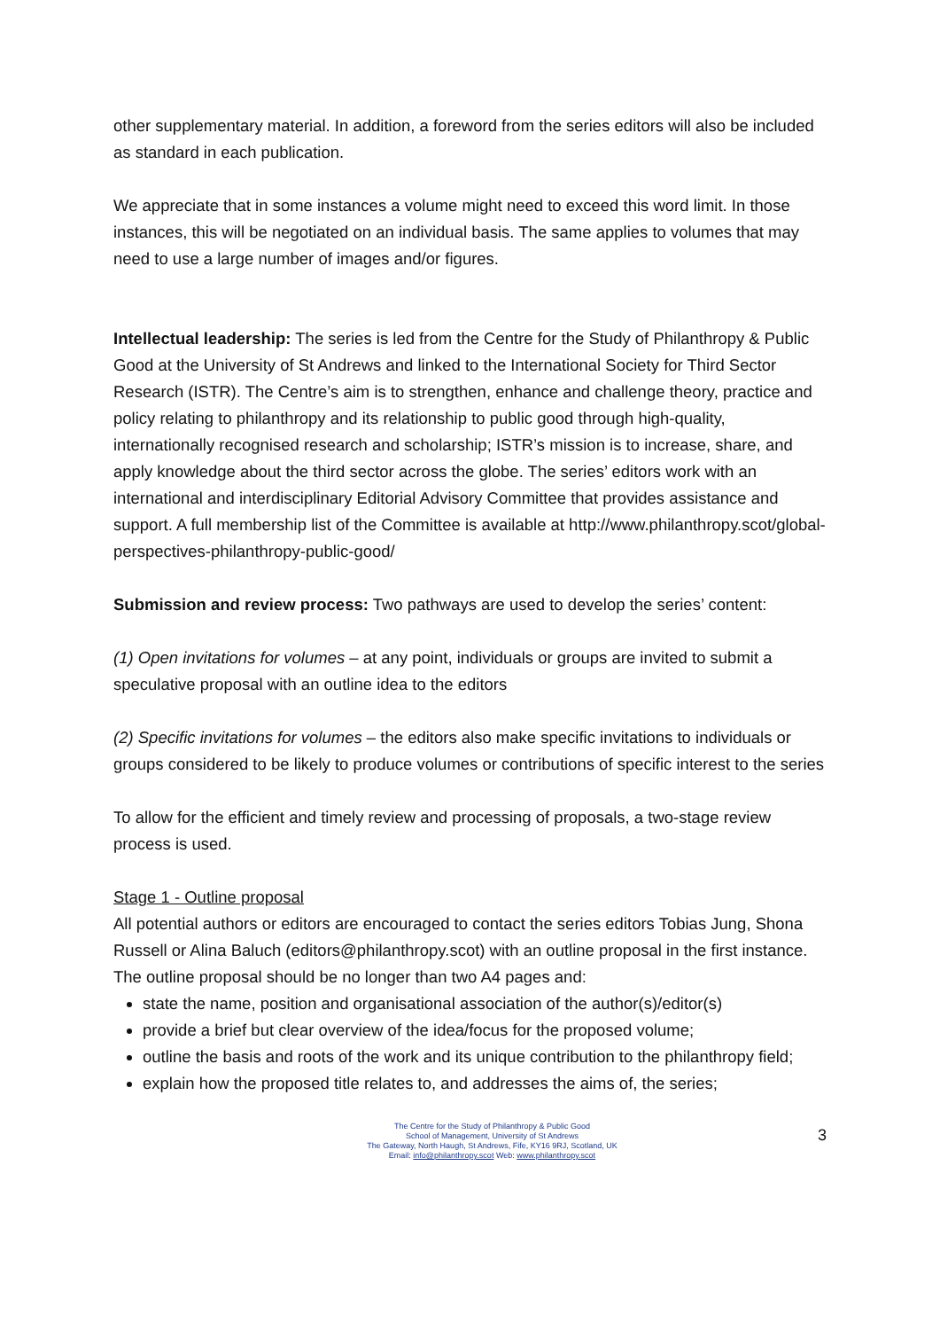other supplementary material. In addition, a foreword from the series editors will also be included as standard in each publication.
We appreciate that in some instances a volume might need to exceed this word limit. In those instances, this will be negotiated on an individual basis. The same applies to volumes that may need to use a large number of images and/or figures.
Intellectual leadership: The series is led from the Centre for the Study of Philanthropy & Public Good at the University of St Andrews and linked to the International Society for Third Sector Research (ISTR). The Centre’s aim is to strengthen, enhance and challenge theory, practice and policy relating to philanthropy and its relationship to public good through high-quality, internationally recognised research and scholarship; ISTR’s mission is to increase, share, and apply knowledge about the third sector across the globe. The series’ editors work with an international and interdisciplinary Editorial Advisory Committee that provides assistance and support. A full membership list of the Committee is available at http://www.philanthropy.scot/global-perspectives-philanthropy-public-good/
Submission and review process: Two pathways are used to develop the series’ content:
(1) Open invitations for volumes – at any point, individuals or groups are invited to submit a speculative proposal with an outline idea to the editors
(2) Specific invitations for volumes – the editors also make specific invitations to individuals or groups considered to be likely to produce volumes or contributions of specific interest to the series
To allow for the efficient and timely review and processing of proposals, a two-stage review process is used.
Stage 1 - Outline proposal
All potential authors or editors are encouraged to contact the series editors Tobias Jung, Shona Russell or Alina Baluch (editors@philanthropy.scot) with an outline proposal in the first instance.
The outline proposal should be no longer than two A4 pages and:
state the name, position and organisational association of the author(s)/editor(s)
provide a brief but clear overview of the idea/focus for the proposed volume;
outline the basis and roots of the work and its unique contribution to the philanthropy field;
explain how the proposed title relates to, and addresses the aims of, the series;
The Centre for the Study of Philanthropy & Public Good
School of Management, University of St Andrews
The Gateway, North Haugh, St Andrews, Fife, KY16 9RJ, Scotland, UK
Email: info@philanthropy.scot Web: www.philanthropy.scot
3